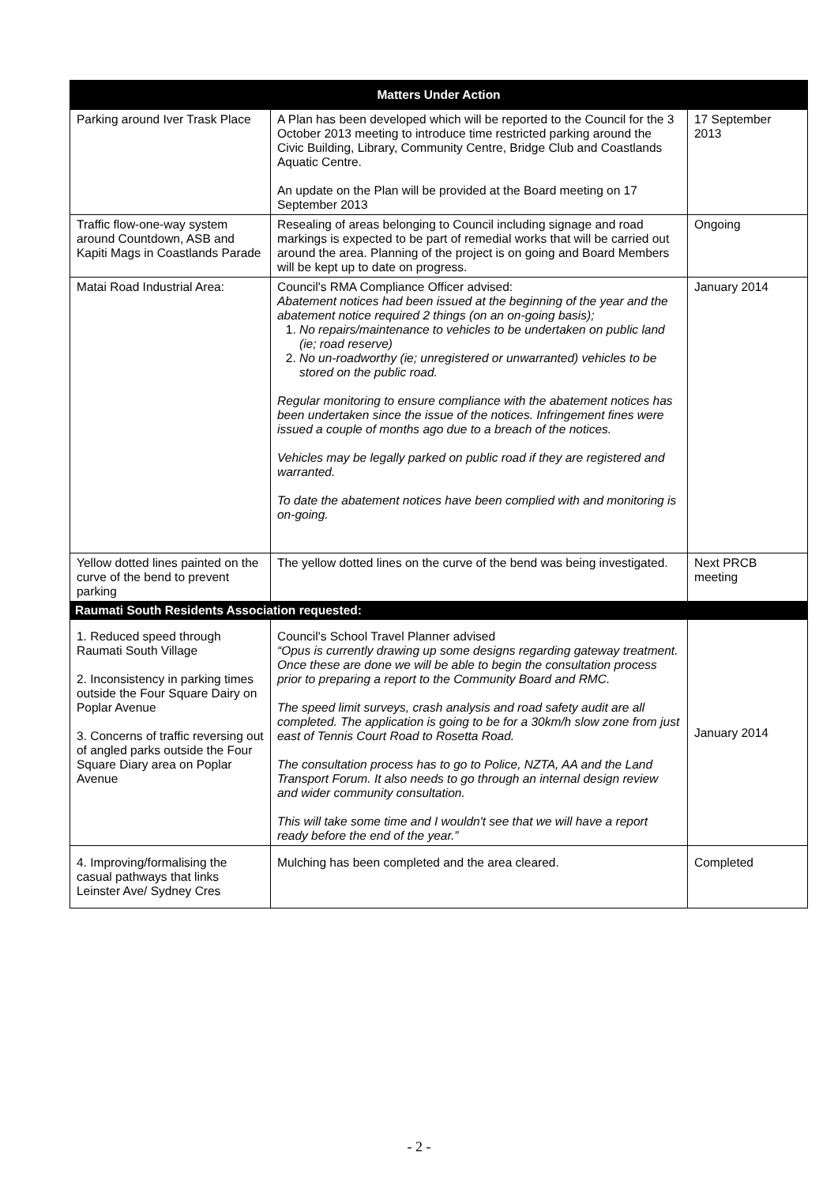| Matters Under Action | | |
| --- | --- | --- |
| Parking around Iver Trask Place | A Plan has been developed which will be reported to the Council for the 3 October 2013 meeting to introduce time restricted parking around the Civic Building, Library, Community Centre, Bridge Club and Coastlands Aquatic Centre. An update on the Plan will be provided at the Board meeting on 17 September 2013 | 17 September 2013 |
| Traffic flow-one-way system around Countdown, ASB and Kapiti Mags in Coastlands Parade | Resealing of areas belonging to Council including signage and road markings is expected to be part of remedial works that will be carried out around the area. Planning of the project is on going and Board Members will be kept up to date on progress. | Ongoing |
| Matai Road Industrial Area: | Council's RMA Compliance Officer advised: Abatement notices had been issued at the beginning of the year and the abatement notice required 2 things (on an on-going basis); 1. No repairs/maintenance to vehicles to be undertaken on public land (ie; road reserve) 2. No un-roadworthy (ie; unregistered or unwarranted) vehicles to be stored on the public road. Regular monitoring to ensure compliance with the abatement notices has been undertaken since the issue of the notices. Infringement fines were issued a couple of months ago due to a breach of the notices. Vehicles may be legally parked on public road if they are registered and warranted. To date the abatement notices have been complied with and monitoring is on-going. | January 2014 |
| Yellow dotted lines painted on the curve of the bend to prevent parking | The yellow dotted lines on the curve of the bend was being investigated. | Next PRCB meeting |
| Raumati South Residents Association requested: | | |
| 1. Reduced speed through Raumati South Village 2. Inconsistency in parking times outside the Four Square Dairy on Poplar Avenue 3. Concerns of traffic reversing out of angled parks outside the Four Square Diary area on Poplar Avenue | Council's School Travel Planner advised “Opus is currently drawing up some designs regarding gateway treatment. Once these are done we will be able to begin the consultation process prior to preparing a report to the Community Board and RMC. The speed limit surveys, crash analysis and road safety audit are all completed. The application is going to be for a 30km/h slow zone from just east of Tennis Court Road to Rosetta Road. The consultation process has to go to Police, NZTA, AA and the Land Transport Forum. It also needs to go through an internal design review and wider community consultation. This will take some time and I wouldn't see that we will have a report ready before the end of the year.” | January 2014 |
| 4. Improving/formalising the casual pathways that links Leinster Ave/ Sydney Cres | Mulching has been completed and the area cleared. | Completed |
- 2 -